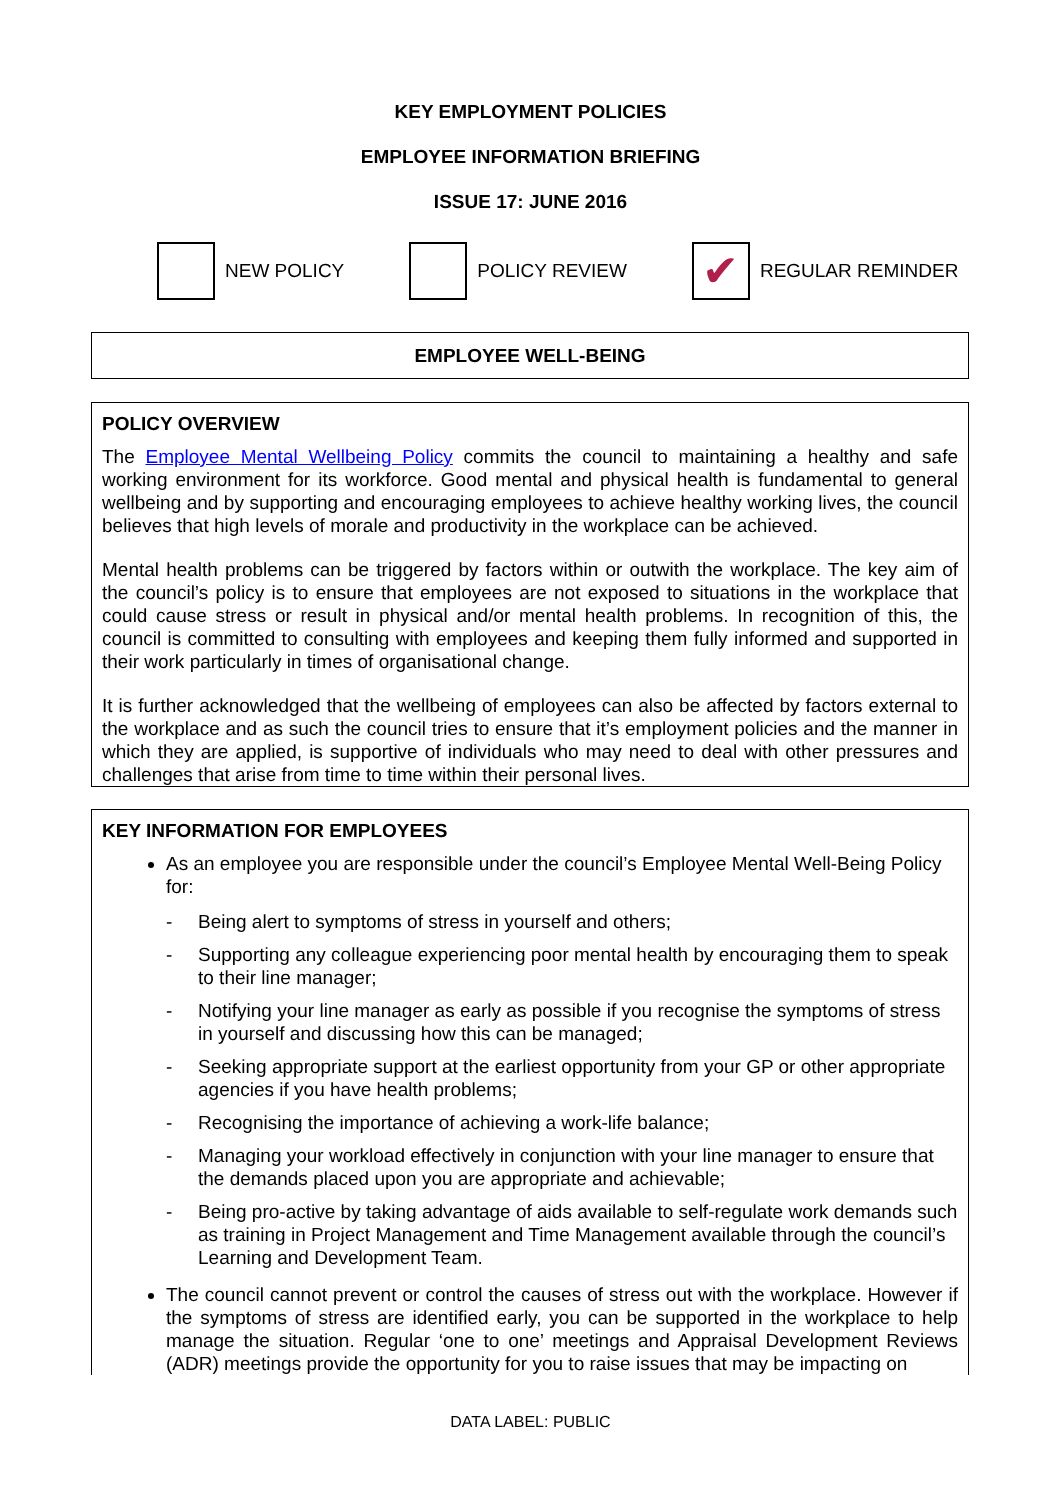KEY EMPLOYMENT POLICIES
EMPLOYEE INFORMATION BRIEFING
ISSUE 17: JUNE 2016
NEW POLICY POLICY REVIEW ✔ REGULAR REMINDER
EMPLOYEE WELL-BEING
POLICY OVERVIEW
The Employee Mental Wellbeing Policy commits the council to maintaining a healthy and safe working environment for its workforce. Good mental and physical health is fundamental to general wellbeing and by supporting and encouraging employees to achieve healthy working lives, the council believes that high levels of morale and productivity in the workplace can be achieved.
Mental health problems can be triggered by factors within or outwith the workplace. The key aim of the council’s policy is to ensure that employees are not exposed to situations in the workplace that could cause stress or result in physical and/or mental health problems. In recognition of this, the council is committed to consulting with employees and keeping them fully informed and supported in their work particularly in times of organisational change.
It is further acknowledged that the wellbeing of employees can also be affected by factors external to the workplace and as such the council tries to ensure that it’s employment policies and the manner in which they are applied, is supportive of individuals who may need to deal with other pressures and challenges that arise from time to time within their personal lives.
KEY INFORMATION FOR EMPLOYEES
As an employee you are responsible under the council’s Employee Mental Well-Being Policy for:
- Being alert to symptoms of stress in yourself and others;
- Supporting any colleague experiencing poor mental health by encouraging them to speak to their line manager;
- Notifying your line manager as early as possible if you recognise the symptoms of stress in yourself and discussing how this can be managed;
- Seeking appropriate support at the earliest opportunity from your GP or other appropriate agencies if you have health problems;
- Recognising the importance of achieving a work-life balance;
- Managing your workload effectively in conjunction with your line manager to ensure that the demands placed upon you are appropriate and achievable;
- Being pro-active by taking advantage of aids available to self-regulate work demands such as training in Project Management and Time Management available through the council’s Learning and Development Team.
The council cannot prevent or control the causes of stress out with the workplace. However if the symptoms of stress are identified early, you can be supported in the workplace to help manage the situation. Regular ‘one to one’ meetings and Appraisal Development Reviews (ADR) meetings provide the opportunity for you to raise issues that may be impacting on
DATA LABEL: PUBLIC